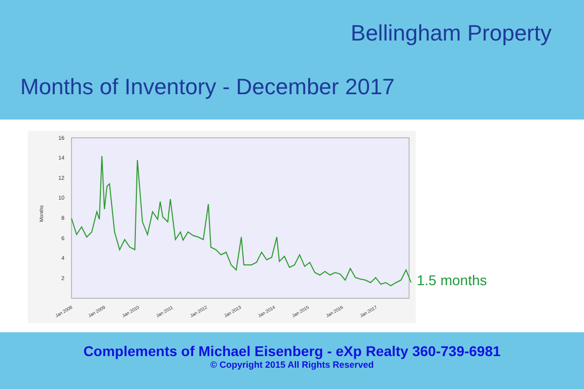Bellingham Property
Months of Inventory - December 2017
16
14
12
10
8
6
4
2
Months
Jan 2008
Jan 2009
Jan 2010
Jan 2011
Jan 2012
Jan 2013
Jan 2014
Jan 2015
Jan 2016
Jan 2017
1.5 months
Complements of Michael Eisenberg - eXp Realty 360-739-6981
© Copyright 2015 All Rights Reserved